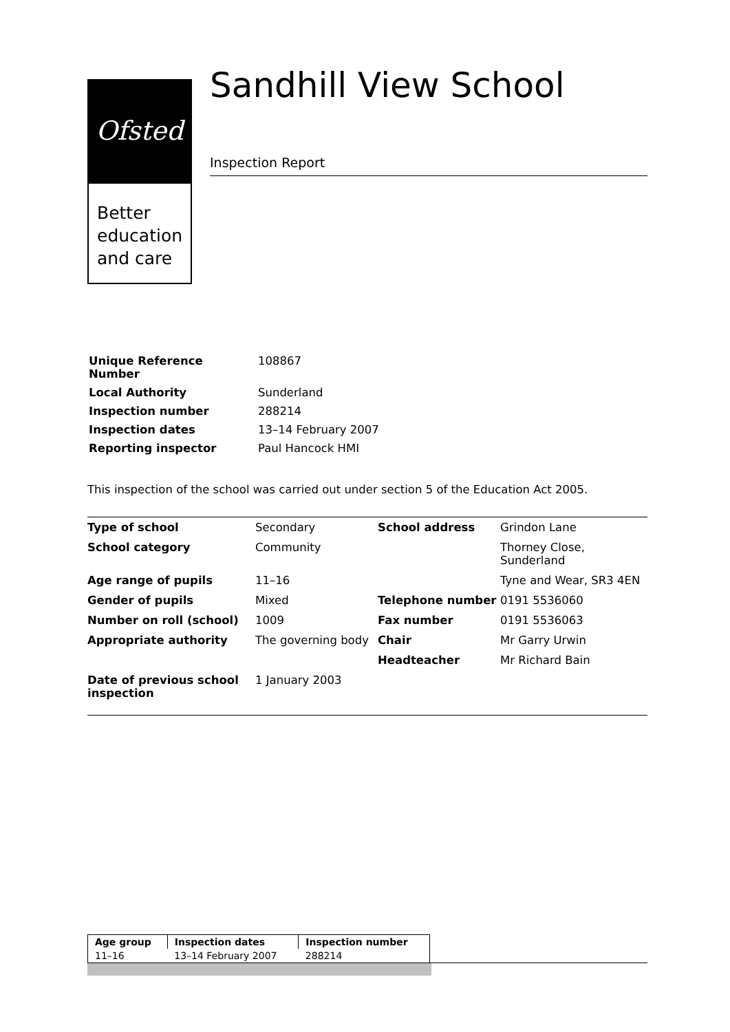Ofsted
Better
education
and care
Sandhill View School
Inspection Report
| Unique Reference Number | 108867 |
| Local Authority | Sunderland |
| Inspection number | 288214 |
| Inspection dates | 13–14 February 2007 |
| Reporting inspector | Paul Hancock HMI |
This inspection of the school was carried out under section 5 of the Education Act 2005.
| Type of school | Secondary | School address | Grindon Lane |
| School category | Community | | Thorney Close, Sunderland |
| Age range of pupils | 11–16 | | Tyne and Wear, SR3 4EN |
| Gender of pupils | Mixed | Telephone number | 0191 5536060 |
| Number on roll (school) | 1009 | Fax number | 0191 5536063 |
| Appropriate authority | The governing body | Chair | Mr Garry Urwin |
| | | Headteacher | Mr Richard Bain |
| Date of previous school inspection | 1 January 2003 | | |
| Age group | Inspection dates | Inspection number |
| 11–16 | 13–14 February 2007 | 288214 |